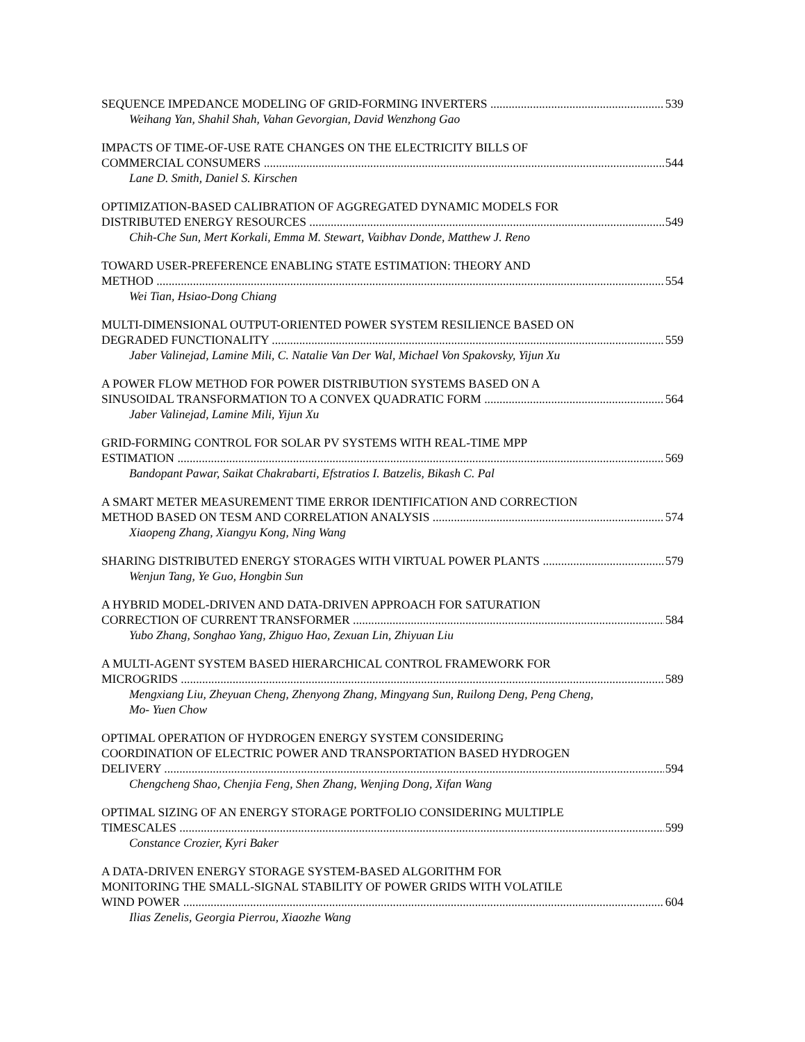SEQUENCE IMPEDANCE MODELING OF GRID-FORMING INVERTERS 539
Weihang Yan, Shahil Shah, Vahan Gevorgian, David Wenzhong Gao
IMPACTS OF TIME-OF-USE RATE CHANGES ON THE ELECTRICITY BILLS OF
COMMERCIAL CONSUMERS 544
Lane D. Smith, Daniel S. Kirschen
OPTIMIZATION-BASED CALIBRATION OF AGGREGATED DYNAMIC MODELS FOR
DISTRIBUTED ENERGY RESOURCES 549
Chih-Che Sun, Mert Korkali, Emma M. Stewart, Vaibhav Donde, Matthew J. Reno
TOWARD USER-PREFERENCE ENABLING STATE ESTIMATION: THEORY AND
METHOD 554
Wei Tian, Hsiao-Dong Chiang
MULTI-DIMENSIONAL OUTPUT-ORIENTED POWER SYSTEM RESILIENCE BASED ON
DEGRADED FUNCTIONALITY 559
Jaber Valinejad, Lamine Mili, C. Natalie Van Der Wal, Michael Von Spakovsky, Yijun Xu
A POWER FLOW METHOD FOR POWER DISTRIBUTION SYSTEMS BASED ON A
SINUSOIDAL TRANSFORMATION TO A CONVEX QUADRATIC FORM 564
Jaber Valinejad, Lamine Mili, Yijun Xu
GRID-FORMING CONTROL FOR SOLAR PV SYSTEMS WITH REAL-TIME MPP
ESTIMATION 569
Bandopant Pawar, Saikat Chakrabarti, Efstratios I. Batzelis, Bikash C. Pal
A SMART METER MEASUREMENT TIME ERROR IDENTIFICATION AND CORRECTION
METHOD BASED ON TESM AND CORRELATION ANALYSIS 574
Xiaopeng Zhang, Xiangyu Kong, Ning Wang
SHARING DISTRIBUTED ENERGY STORAGES WITH VIRTUAL POWER PLANTS 579
Wenjun Tang, Ye Guo, Hongbin Sun
A HYBRID MODEL-DRIVEN AND DATA-DRIVEN APPROACH FOR SATURATION
CORRECTION OF CURRENT TRANSFORMER 584
Yubo Zhang, Songhao Yang, Zhiguo Hao, Zexuan Lin, Zhiyuan Liu
A MULTI-AGENT SYSTEM BASED HIERARCHICAL CONTROL FRAMEWORK FOR
MICROGRIDS 589
Mengxiang Liu, Zheyuan Cheng, Zhenyong Zhang, Mingyang Sun, Ruilong Deng, Peng Cheng, Mo- Yuen Chow
OPTIMAL OPERATION OF HYDROGEN ENERGY SYSTEM CONSIDERING
COORDINATION OF ELECTRIC POWER AND TRANSPORTATION BASED HYDROGEN
DELIVERY 594
Chengcheng Shao, Chenjia Feng, Shen Zhang, Wenjing Dong, Xifan Wang
OPTIMAL SIZING OF AN ENERGY STORAGE PORTFOLIO CONSIDERING MULTIPLE
TIMESCALES 599
Constance Crozier, Kyri Baker
A DATA-DRIVEN ENERGY STORAGE SYSTEM-BASED ALGORITHM FOR
MONITORING THE SMALL-SIGNAL STABILITY OF POWER GRIDS WITH VOLATILE
WIND POWER 604
Ilias Zenelis, Georgia Pierrou, Xiaozhe Wang